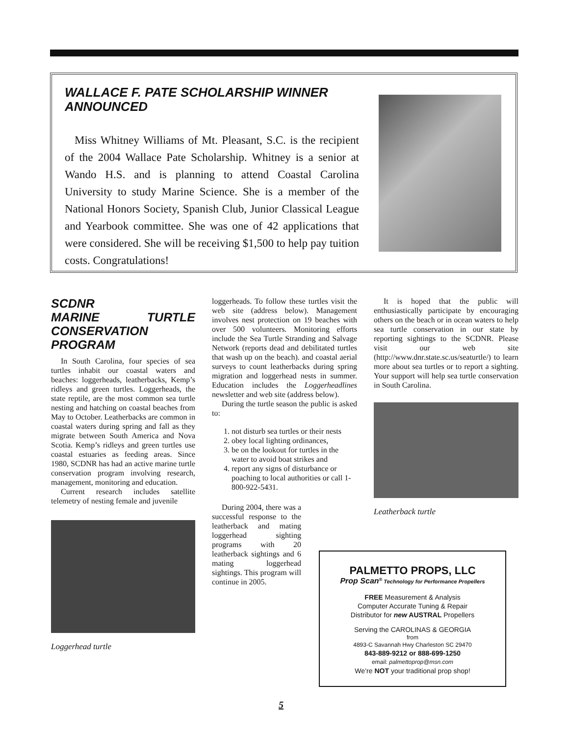WALLACE F. PATE SCHOLARSHIP WINNER ANNOUNCED
Miss Whitney Williams of Mt. Pleasant, S.C. is the recipient of the 2004 Wallace Pate Scholarship. Whitney is a senior at Wando H.S. and is planning to attend Coastal Carolina University to study Marine Science. She is a member of the National Honors Society, Spanish Club, Junior Classical League and Yearbook committee. She was one of 42 applications that were considered. She will be receiving $1,500 to help pay tuition costs. Congratulations!
SCDNR
MARINE TURTLE CONSERVATION PROGRAM
In South Carolina, four species of sea turtles inhabit our coastal waters and beaches: loggerheads, leatherbacks, Kemp’s ridleys and green turtles. Loggerheads, the state reptile, are the most common sea turtle nesting and hatching on coastal beaches from May to October. Leatherbacks are common in coastal waters during spring and fall as they migrate between South America and Nova Scotia. Kemp’s ridleys and green turtles use coastal estuaries as feeding areas. Since 1980, SCDNR has had an active marine turtle conservation program involving research, management, monitoring and education.
Current research includes satellite telemetry of nesting female and juvenile
Loggerhead turtle
loggerheads. To follow these turtles visit the web site (address below). Management involves nest protection on 19 beaches with over 500 volunteers. Monitoring efforts include the Sea Turtle Stranding and Salvage Network (reports dead and debilitated turtles that wash up on the beach). and coastal aerial surveys to count leatherbacks during spring migration and loggerhead nests in summer. Education includes the Loggerheadlines newsletter and web site (address below).
During the turtle season the public is asked to:
1. not disturb sea turtles or their nests
2. obey local lighting ordinances,
3. be on the lookout for turtles in the water to avoid boat strikes and
4. report any signs of disturbance or poaching to local authorities or call 1-800-922-5431.
During 2004, there was a successful response to the leatherback and mating loggerhead sighting programs with 20 leatherback sightings and 6 mating loggerhead sightings. This program will continue in 2005.
It is hoped that the public will enthusiastically participate by encouraging others on the beach or in ocean waters to help sea turtle conservation in our state by reporting sightings to the SCDNR. Please visit our web site (http://www.dnr.state.sc.us/seaturtle/) to learn more about sea turtles or to report a sighting. Your support will help sea turtle conservation in South Carolina.
Leatherback turtle
PALMETTO PROPS, LLC
Prop Scan<sup>®</sup> Technology for Performance Propellers
FREE Measurement & Analysis
Computer Accurate Tuning & Repair
Distributor for new AUSTRAL Propellers
Serving the CAROLINAS & GEORGIA
from
4893-C Savannah Hwy Charleston SC 29470
843-889-9212 or 888-699-1250
email: palmettoprop@msn.com
We’re NOT your traditional prop shop!
5